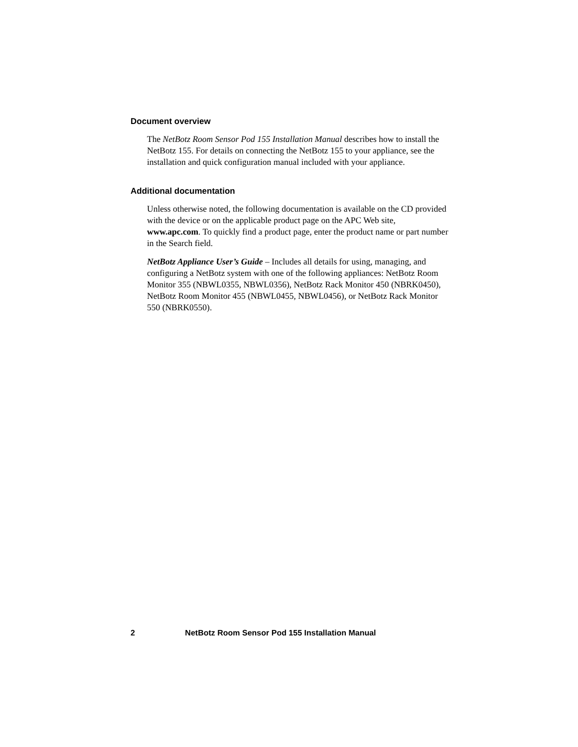Document overview
The NetBotz Room Sensor Pod 155 Installation Manual describes how to install the NetBotz 155. For details on connecting the NetBotz 155 to your appliance, see the installation and quick configuration manual included with your appliance.
Additional documentation
Unless otherwise noted, the following documentation is available on the CD provided with the device or on the applicable product page on the APC Web site, www.apc.com. To quickly find a product page, enter the product name or part number in the Search field.
NetBotz Appliance User’s Guide – Includes all details for using, managing, and configuring a NetBotz system with one of the following appliances: NetBotz Room Monitor 355 (NBWL0355, NBWL0356), NetBotz Rack Monitor 450 (NBRK0450), NetBotz Room Monitor 455 (NBWL0455, NBWL0456), or NetBotz Rack Monitor 550 (NBRK0550).
2 NetBotz Room Sensor Pod 155 Installation Manual